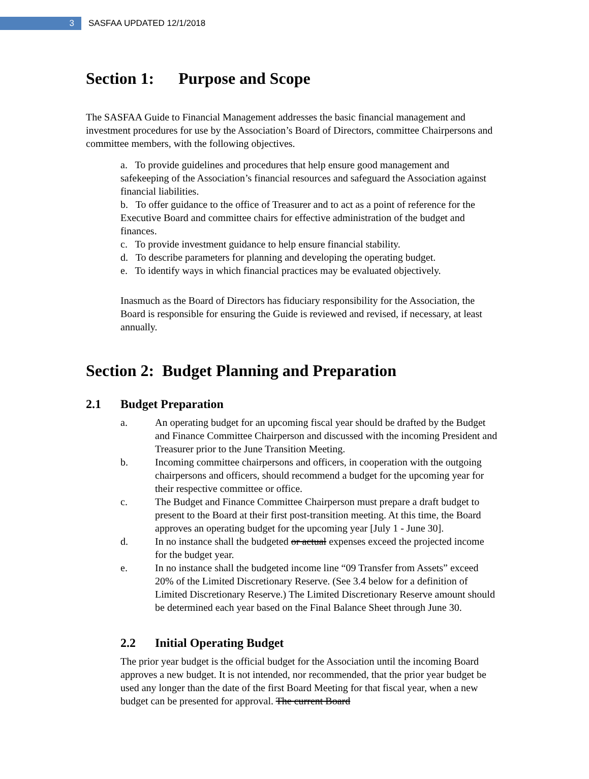3
SASFAA UPDATED 12/1/2018
Section 1: Purpose and Scope
The SASFAA Guide to Financial Management addresses the basic financial management and investment procedures for use by the Association’s Board of Directors, committee Chairpersons and committee members, with the following objectives.
a. To provide guidelines and procedures that help ensure good management and safekeeping of the Association’s financial resources and safeguard the Association against financial liabilities.
b. To offer guidance to the office of Treasurer and to act as a point of reference for the Executive Board and committee chairs for effective administration of the budget and finances.
c. To provide investment guidance to help ensure financial stability.
d. To describe parameters for planning and developing the operating budget.
e. To identify ways in which financial practices may be evaluated objectively.
Inasmuch as the Board of Directors has fiduciary responsibility for the Association, the Board is responsible for ensuring the Guide is reviewed and revised, if necessary, at least annually.
Section 2: Budget Planning and Preparation
2.1 Budget Preparation
a. An operating budget for an upcoming fiscal year should be drafted by the Budget and Finance Committee Chairperson and discussed with the incoming President and Treasurer prior to the June Transition Meeting.
b. Incoming committee chairpersons and officers, in cooperation with the outgoing chairpersons and officers, should recommend a budget for the upcoming year for their respective committee or office.
c. The Budget and Finance Committee Chairperson must prepare a draft budget to present to the Board at their first post-transition meeting. At this time, the Board approves an operating budget for the upcoming year [July 1 - June 30].
d. In no instance shall the budgeted or actual expenses exceed the projected income for the budget year.
e. In no instance shall the budgeted income line “09 Transfer from Assets” exceed 20% of the Limited Discretionary Reserve. (See 3.4 below for a definition of Limited Discretionary Reserve.) The Limited Discretionary Reserve amount should be determined each year based on the Final Balance Sheet through June 30.
2.2 Initial Operating Budget
The prior year budget is the official budget for the Association until the incoming Board approves a new budget. It is not intended, nor recommended, that the prior year budget be used any longer than the date of the first Board Meeting for that fiscal year, when a new budget can be presented for approval. The current Board